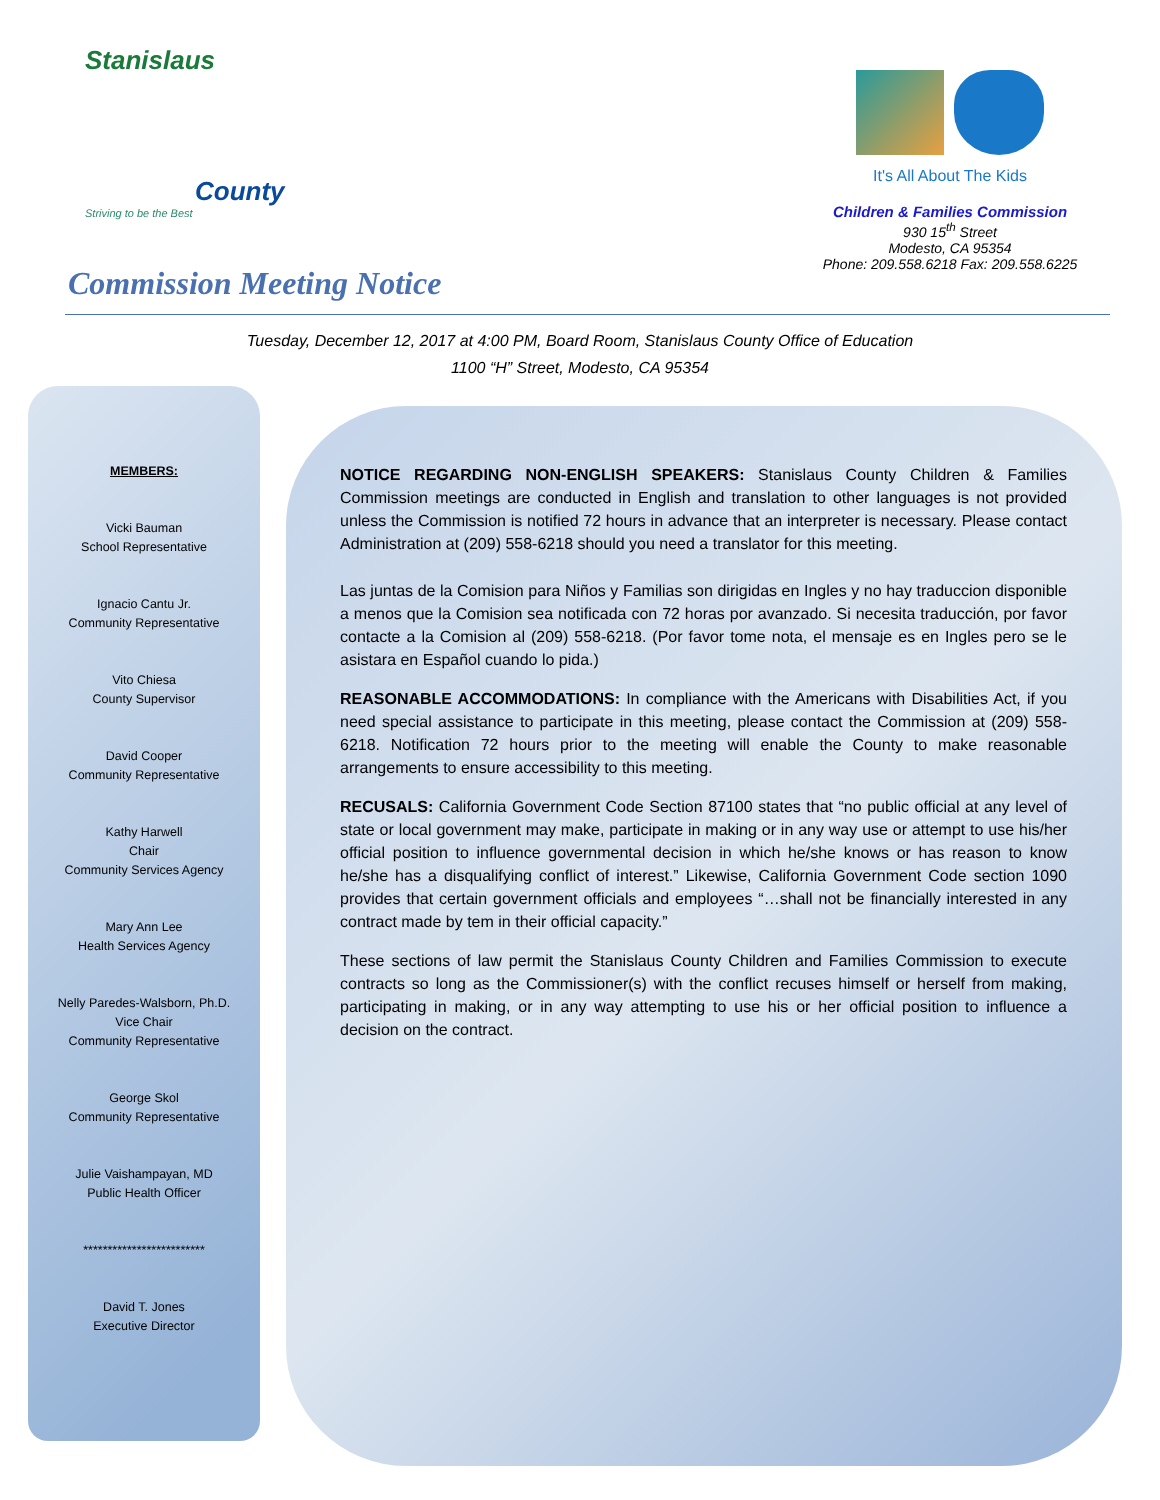Stanislaus
County
Striving to be the Best
It's All About The Kids
Children & Families Commission
930 15<sup>th</sup> Street
Modesto, CA 95354
Phone: 209.558.6218 Fax: 209.558.6225
Commission Meeting Notice
Tuesday, December 12, 2017 at 4:00 PM, Board Room, Stanislaus County Office of Education
1100 “H” Street, Modesto, CA 95354
MEMBERS:
Vicki Bauman
School Representative
Ignacio Cantu Jr.
Community Representative
Vito Chiesa
County Supervisor
David Cooper
Community Representative
Kathy Harwell
Chair
Community Services Agency
Mary Ann Lee
Health Services Agency
Nelly Paredes-Walsborn, Ph.D.
Vice Chair
Community Representative
George Skol
Community Representative
Julie Vaishampayan, MD
Public Health Officer
*************************
David T. Jones
Executive Director
NOTICE REGARDING NON-ENGLISH SPEAKERS: Stanislaus County Children & Families Commission meetings are conducted in English and translation to other languages is not provided unless the Commission is notified 72 hours in advance that an interpreter is necessary. Please contact Administration at (209) 558-6218 should you need a translator for this meeting.
Las juntas de la Comision para Niños y Familias son dirigidas en Ingles y no hay traduccion disponible a menos que la Comision sea notificada con 72 horas por avanzado. Si necesita traducción, por favor contacte a la Comision al (209) 558-6218. (Por favor tome nota, el mensaje es en Ingles pero se le asistara en Español cuando lo pida.)
REASONABLE ACCOMMODATIONS: In compliance with the Americans with Disabilities Act, if you need special assistance to participate in this meeting, please contact the Commission at (209) 558-6218. Notification 72 hours prior to the meeting will enable the County to make reasonable arrangements to ensure accessibility to this meeting.
RECUSALS: California Government Code Section 87100 states that “no public official at any level of state or local government may make, participate in making or in any way use or attempt to use his/her official position to influence governmental decision in which he/she knows or has reason to know he/she has a disqualifying conflict of interest.” Likewise, California Government Code section 1090 provides that certain government officials and employees “…shall not be financially interested in any contract made by tem in their official capacity.”
These sections of law permit the Stanislaus County Children and Families Commission to execute contracts so long as the Commissioner(s) with the conflict recuses himself or herself from making, participating in making, or in any way attempting to use his or her official position to influence a decision on the contract.